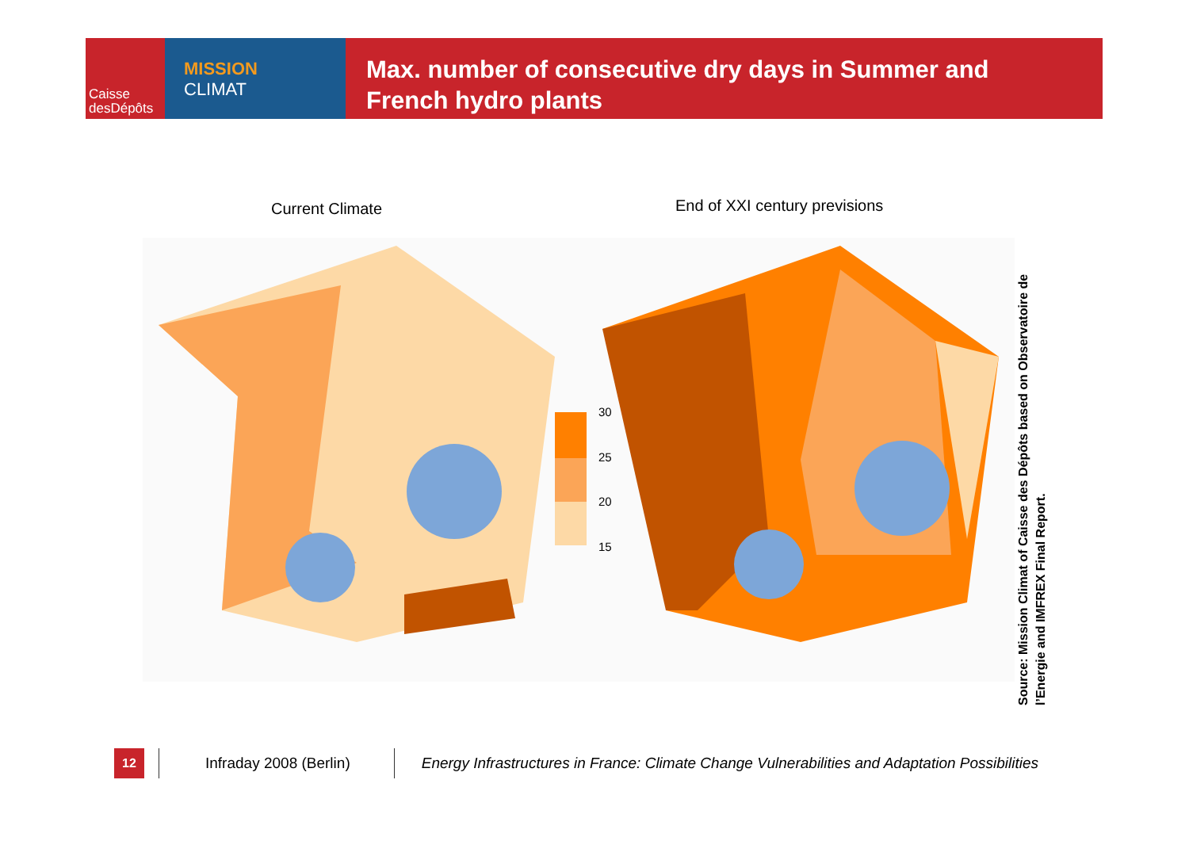Caisse
desDépôts
MISSION
CLIMAT
Max. number of consecutive dry days in Summer and
French hydro plants
Current Climate End of XXI century previsions
30
25
20
15
Source: Mission Climat of Caisse des Dépôts based on Observatoire de l’Energie and IMFREX Final Report.
12
Infraday 2008 (Berlin)
Energy Infrastructures in France: Climate Change Vulnerabilities and Adaptation Possibilities